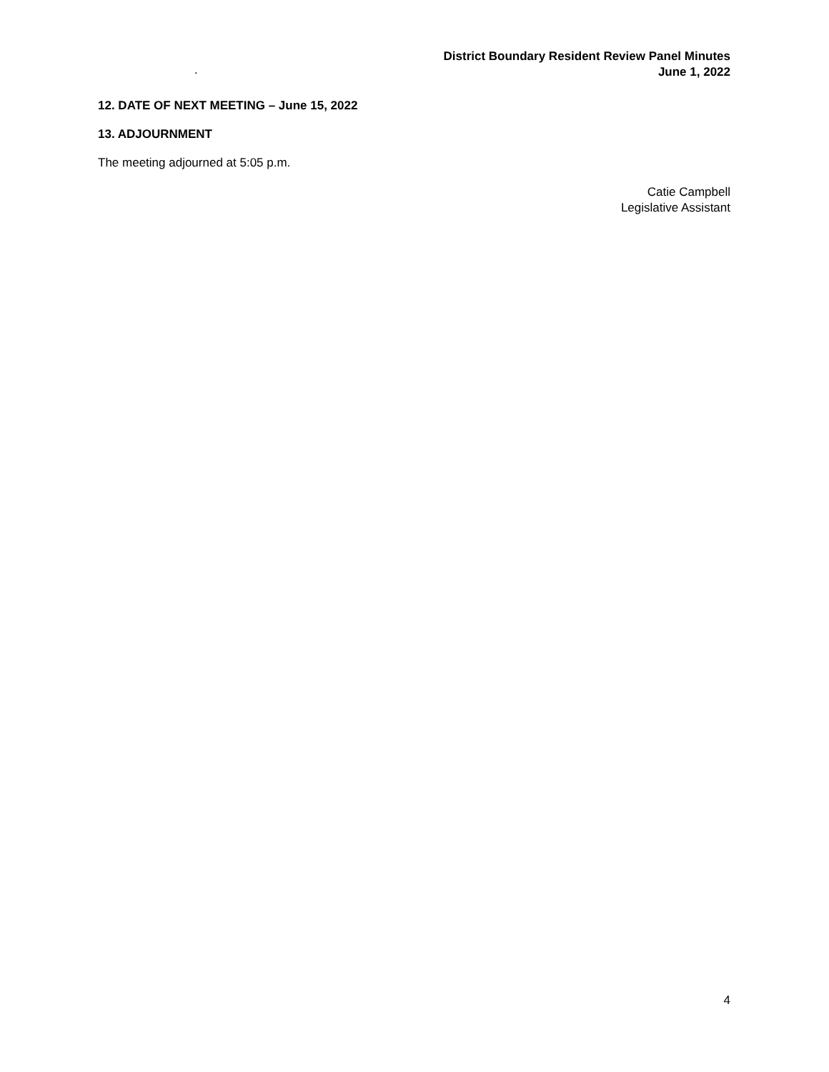District Boundary Resident Review Panel Minutes
June 1, 2022
.
12. DATE OF NEXT MEETING – June 15, 2022
13. ADJOURNMENT
The meeting adjourned at 5:05 p.m.
Catie Campbell
Legislative Assistant
4